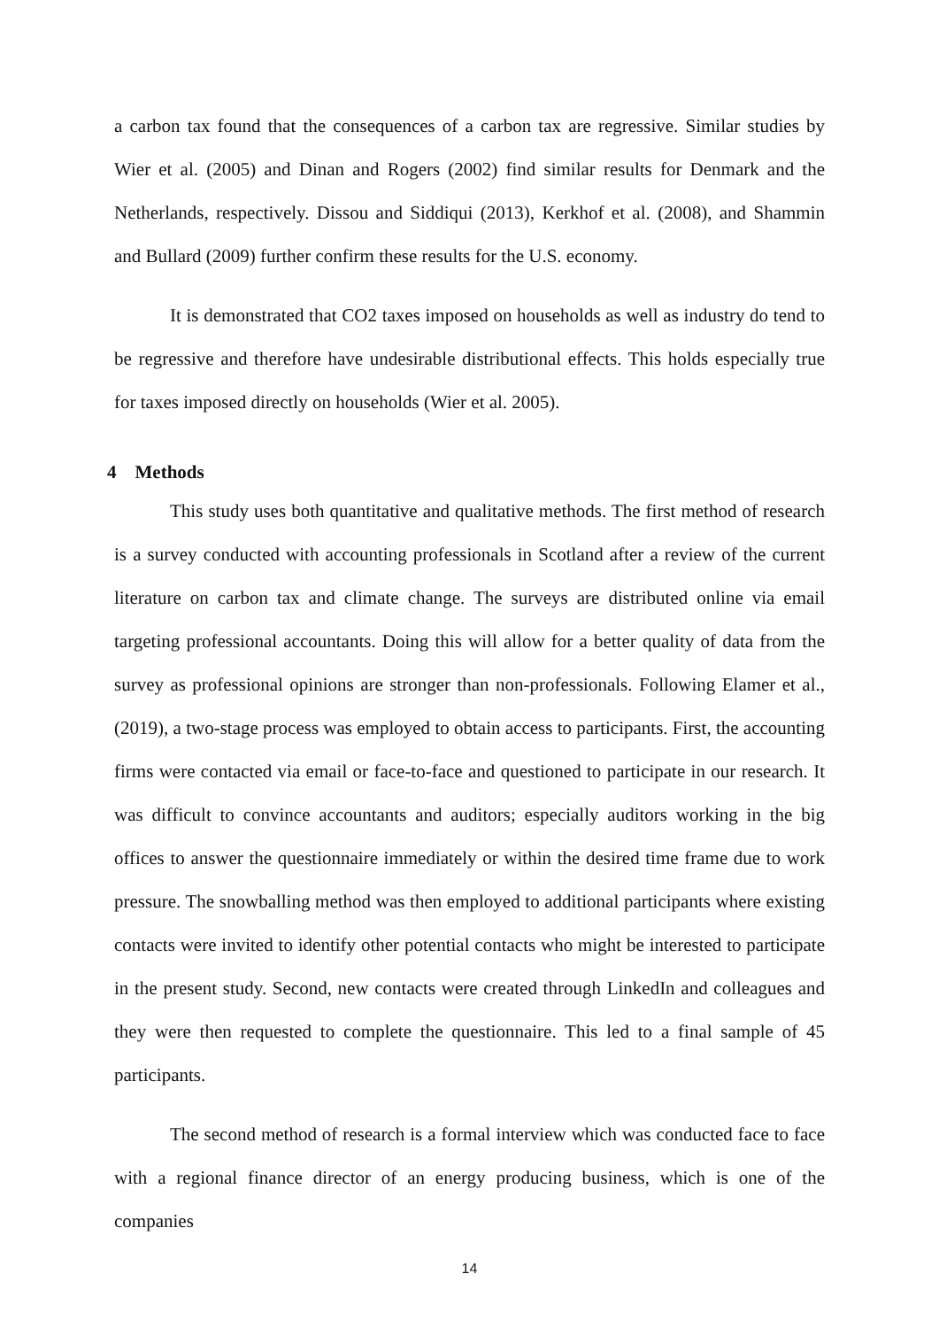a carbon tax found that the consequences of a carbon tax are regressive. Similar studies by Wier et al. (2005) and Dinan and Rogers (2002) find similar results for Denmark and the Netherlands, respectively. Dissou and Siddiqui (2013), Kerkhof et al. (2008), and Shammin and Bullard (2009) further confirm these results for the U.S. economy.
It is demonstrated that CO2 taxes imposed on households as well as industry do tend to be regressive and therefore have undesirable distributional effects. This holds especially true for taxes imposed directly on households (Wier et al. 2005).
4 Methods
This study uses both quantitative and qualitative methods. The first method of research is a survey conducted with accounting professionals in Scotland after a review of the current literature on carbon tax and climate change. The surveys are distributed online via email targeting professional accountants. Doing this will allow for a better quality of data from the survey as professional opinions are stronger than non-professionals. Following Elamer et al., (2019), a two-stage process was employed to obtain access to participants. First, the accounting firms were contacted via email or face-to-face and questioned to participate in our research. It was difficult to convince accountants and auditors; especially auditors working in the big offices to answer the questionnaire immediately or within the desired time frame due to work pressure. The snowballing method was then employed to additional participants where existing contacts were invited to identify other potential contacts who might be interested to participate in the present study. Second, new contacts were created through LinkedIn and colleagues and they were then requested to complete the questionnaire. This led to a final sample of 45 participants.
The second method of research is a formal interview which was conducted face to face with a regional finance director of an energy producing business, which is one of the companies
14